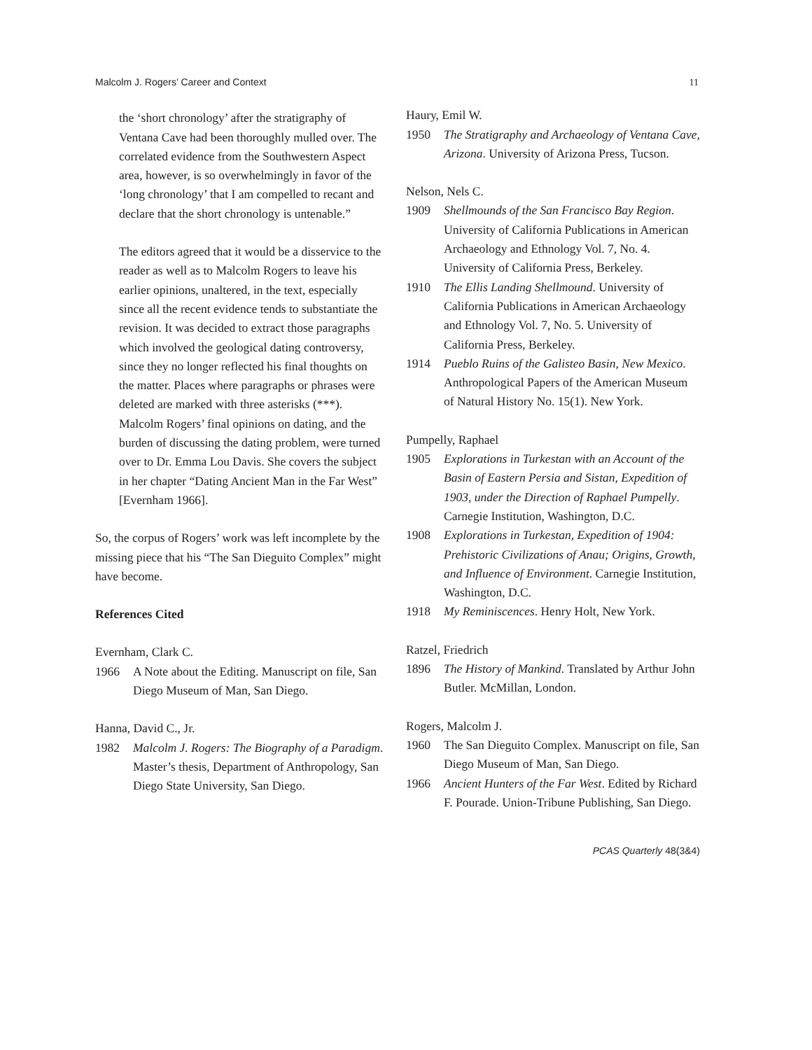Malcolm J. Rogers’ Career and Context 11
the ‘short chronology’ after the stratigraphy of Ventana Cave had been thoroughly mulled over. The correlated evidence from the Southwestern Aspect area, however, is so overwhelmingly in favor of the ‘long chronology’ that I am compelled to recant and declare that the short chronology is untenable.”
The editors agreed that it would be a disservice to the reader as well as to Malcolm Rogers to leave his earlier opinions, unaltered, in the text, especially since all the recent evidence tends to substantiate the revision. It was decided to extract those paragraphs which involved the geological dating controversy, since they no longer reflected his final thoughts on the matter. Places where paragraphs or phrases were deleted are marked with three asterisks (***). Malcolm Rogers’ final opinions on dating, and the burden of discussing the dating problem, were turned over to Dr. Emma Lou Davis. She covers the subject in her chapter “Dating Ancient Man in the Far West” [Evernham 1966].
So, the corpus of Rogers’ work was left incomplete by the missing piece that his “The San Dieguito Complex” might have become.
References Cited
Evernham, Clark C.
1966 A Note about the Editing. Manuscript on file, San Diego Museum of Man, San Diego.
Hanna, David C., Jr.
1982 Malcolm J. Rogers: The Biography of a Paradigm. Master’s thesis, Department of Anthropology, San Diego State University, San Diego.
Haury, Emil W.
1950 The Stratigraphy and Archaeology of Ventana Cave, Arizona. University of Arizona Press, Tucson.
Nelson, Nels C.
1909 Shellmounds of the San Francisco Bay Region. University of California Publications in American Archaeology and Ethnology Vol. 7, No. 4. University of California Press, Berkeley.
1910 The Ellis Landing Shellmound. University of California Publications in American Archaeology and Ethnology Vol. 7, No. 5. University of California Press, Berkeley.
1914 Pueblo Ruins of the Galisteo Basin, New Mexico. Anthropological Papers of the American Museum of Natural History No. 15(1). New York.
Pumpelly, Raphael
1905 Explorations in Turkestan with an Account of the Basin of Eastern Persia and Sistan, Expedition of 1903, under the Direction of Raphael Pumpelly. Carnegie Institution, Washington, D.C.
1908 Explorations in Turkestan, Expedition of 1904: Prehistoric Civilizations of Anau; Origins, Growth, and Influence of Environment. Carnegie Institution, Washington, D.C.
1918 My Reminiscences. Henry Holt, New York.
Ratzel, Friedrich
1896 The History of Mankind. Translated by Arthur John Butler. McMillan, London.
Rogers, Malcolm J.
1960 The San Dieguito Complex. Manuscript on file, San Diego Museum of Man, San Diego.
1966 Ancient Hunters of the Far West. Edited by Richard F. Pourade. Union-Tribune Publishing, San Diego.
PCAS Quarterly 48(3&4)